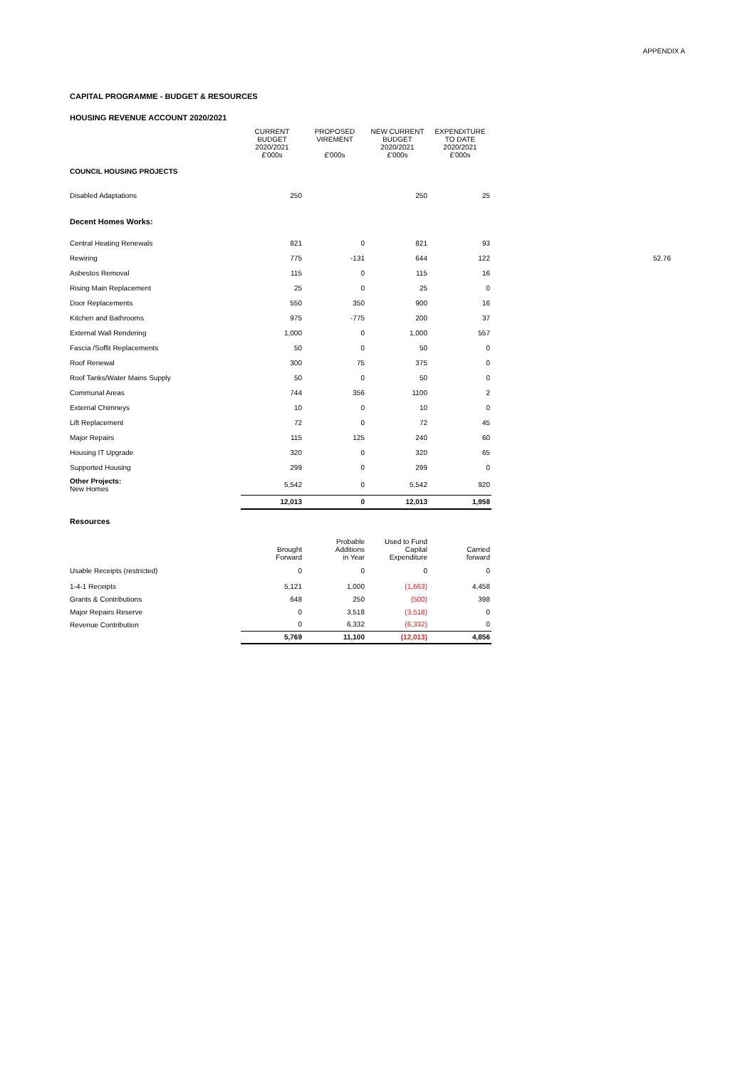APPENDIX A
CAPITAL PROGRAMME - BUDGET & RESOURCES
HOUSING REVENUE ACCOUNT 2020/2021
| | CURRENT BUDGET 2020/2021 £'000s | PROPOSED VIREMENT £'000s | NEW CURRENT BUDGET 2020/2021 £'000s | EXPENDITURE TO DATE 2020/2021 £'000s | |
| --- | --- | --- | --- | --- | --- |
| COUNCIL HOUSING PROJECTS | | | | | |
| Disabled Adaptations | 250 | | 250 | 25 | |
| Decent Homes Works: | | | | | |
| Central Heating Renewals | 821 | 0 | 821 | 93 | |
| Rewiring | 775 | -131 | 644 | 122 | 52.76 |
| Asbestos Removal | 115 | 0 | 115 | 16 | |
| Rising Main Replacement | 25 | 0 | 25 | 0 | |
| Door Replacements | 550 | 350 | 900 | 16 | |
| Kitchen and Bathrooms | 975 | -775 | 200 | 37 | |
| External Wall Rendering | 1,000 | 0 | 1,000 | 557 | |
| Fascia /Soffit Replacements | 50 | 0 | 50 | 0 | |
| Roof Renewal | 300 | 75 | 375 | 0 | |
| Roof Tanks/Water Mains Supply | 50 | 0 | 50 | 0 | |
| Communal Areas | 744 | 356 | 1100 | 2 | |
| External Chimneys | 10 | 0 | 10 | 0 | |
| Lift Replacement | 72 | 0 | 72 | 45 | |
| Major Repairs | 115 | 125 | 240 | 60 | |
| Housing IT Upgrade | 320 | 0 | 320 | 65 | |
| Supported Housing | 299 | 0 | 299 | 0 | |
| Other Projects: New Homes | 5,542 | 0 | 5,542 | 920 | |
| | 12,013 | 0 | 12,013 | 1,958 | |
| Resources | | | | |
| | Brought Forward | Probable Additions in Year | Used to Fund Capital Expenditure | Carried forward |
| Usable Receipts (restricted) | 0 | 0 | 0 | 0 |
| 1-4-1 Receipts | 5,121 | 1,000 | (1,663) | 4,458 |
| Grants & Contributions | 648 | 250 | (500) | 398 |
| Major Repairs Reserve | 0 | 3,518 | (3,518) | 0 |
| Revenue Contribution | 0 | 6,332 | (6,332) | 0 |
| | 5,769 | 11,100 | (12,013) | 4,856 |